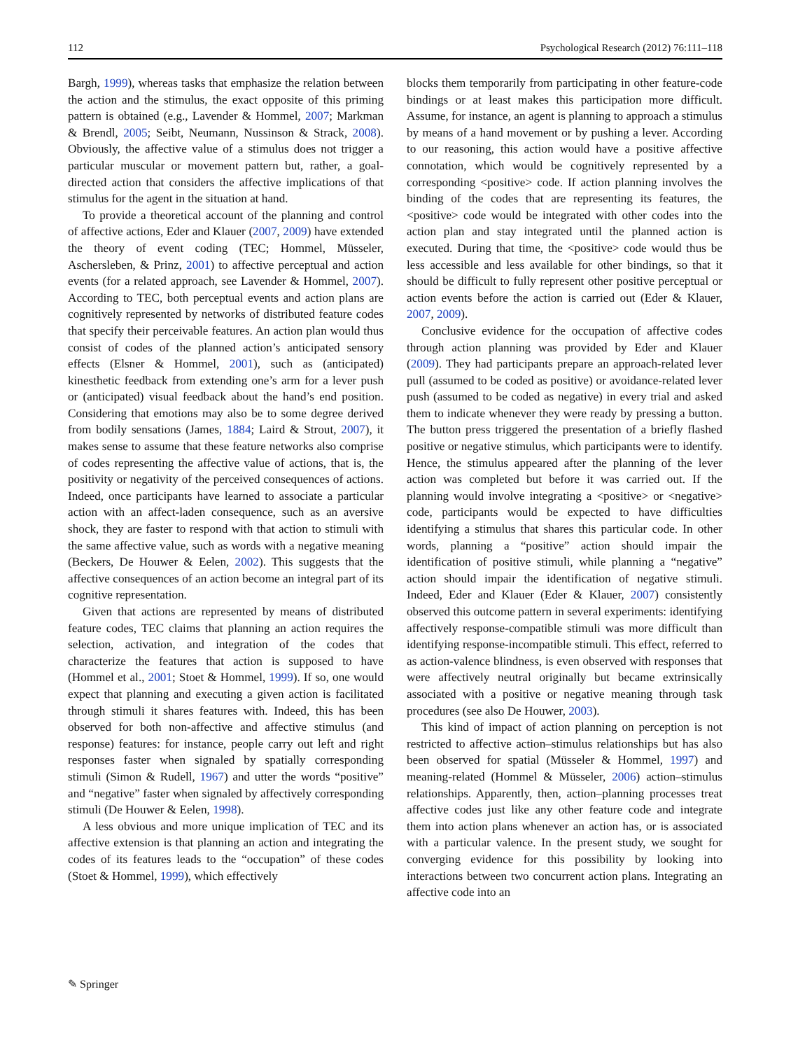112 Psychological Research (2012) 76:111–118
Bargh, 1999), whereas tasks that emphasize the relation between the action and the stimulus, the exact opposite of this priming pattern is obtained (e.g., Lavender & Hommel, 2007; Markman & Brendl, 2005; Seibt, Neumann, Nussinson & Strack, 2008). Obviously, the affective value of a stimulus does not trigger a particular muscular or movement pattern but, rather, a goal-directed action that considers the affective implications of that stimulus for the agent in the situation at hand.
To provide a theoretical account of the planning and control of affective actions, Eder and Klauer (2007, 2009) have extended the theory of event coding (TEC; Hommel, Müsseler, Aschersleben, & Prinz, 2001) to affective perceptual and action events (for a related approach, see Lavender & Hommel, 2007). According to TEC, both perceptual events and action plans are cognitively represented by networks of distributed feature codes that specify their perceivable features. An action plan would thus consist of codes of the planned action’s anticipated sensory effects (Elsner & Hommel, 2001), such as (anticipated) kinesthetic feedback from extending one’s arm for a lever push or (anticipated) visual feedback about the hand’s end position. Considering that emotions may also be to some degree derived from bodily sensations (James, 1884; Laird & Strout, 2007), it makes sense to assume that these feature networks also comprise of codes representing the affective value of actions, that is, the positivity or negativity of the perceived consequences of actions. Indeed, once participants have learned to associate a particular action with an affect-laden consequence, such as an aversive shock, they are faster to respond with that action to stimuli with the same affective value, such as words with a negative meaning (Beckers, De Houwer & Eelen, 2002). This suggests that the affective consequences of an action become an integral part of its cognitive representation.
Given that actions are represented by means of distributed feature codes, TEC claims that planning an action requires the selection, activation, and integration of the codes that characterize the features that action is supposed to have (Hommel et al., 2001; Stoet & Hommel, 1999). If so, one would expect that planning and executing a given action is facilitated through stimuli it shares features with. Indeed, this has been observed for both non-affective and affective stimulus (and response) features: for instance, people carry out left and right responses faster when signaled by spatially corresponding stimuli (Simon & Rudell, 1967) and utter the words “positive” and “negative” faster when signaled by affectively corresponding stimuli (De Houwer & Eelen, 1998).
A less obvious and more unique implication of TEC and its affective extension is that planning an action and integrating the codes of its features leads to the “occupation” of these codes (Stoet & Hommel, 1999), which effectively
blocks them temporarily from participating in other feature-code bindings or at least makes this participation more difficult. Assume, for instance, an agent is planning to approach a stimulus by means of a hand movement or by pushing a lever. According to our reasoning, this action would have a positive affective connotation, which would be cognitively represented by a corresponding <positive> code. If action planning involves the binding of the codes that are representing its features, the <positive> code would be integrated with other codes into the action plan and stay integrated until the planned action is executed. During that time, the <positive> code would thus be less accessible and less available for other bindings, so that it should be difficult to fully represent other positive perceptual or action events before the action is carried out (Eder & Klauer, 2007, 2009).
Conclusive evidence for the occupation of affective codes through action planning was provided by Eder and Klauer (2009). They had participants prepare an approach-related lever pull (assumed to be coded as positive) or avoidance-related lever push (assumed to be coded as negative) in every trial and asked them to indicate whenever they were ready by pressing a button. The button press triggered the presentation of a briefly flashed positive or negative stimulus, which participants were to identify. Hence, the stimulus appeared after the planning of the lever action was completed but before it was carried out. If the planning would involve integrating a <positive> or <negative> code, participants would be expected to have difficulties identifying a stimulus that shares this particular code. In other words, planning a “positive” action should impair the identification of positive stimuli, while planning a “negative” action should impair the identification of negative stimuli. Indeed, Eder and Klauer (Eder & Klauer, 2007) consistently observed this outcome pattern in several experiments: identifying affectively response-compatible stimuli was more difficult than identifying response-incompatible stimuli. This effect, referred to as action-valence blindness, is even observed with responses that were affectively neutral originally but became extrinsically associated with a positive or negative meaning through task procedures (see also De Houwer, 2003).
This kind of impact of action planning on perception is not restricted to affective action–stimulus relationships but has also been observed for spatial (Müsseler & Hommel, 1997) and meaning-related (Hommel & Müsseler, 2006) action–stimulus relationships. Apparently, then, action–planning processes treat affective codes just like any other feature code and integrate them into action plans whenever an action has, or is associated with a particular valence. In the present study, we sought for converging evidence for this possibility by looking into interactions between two concurrent action plans. Integrating an affective code into an
✎ Springer